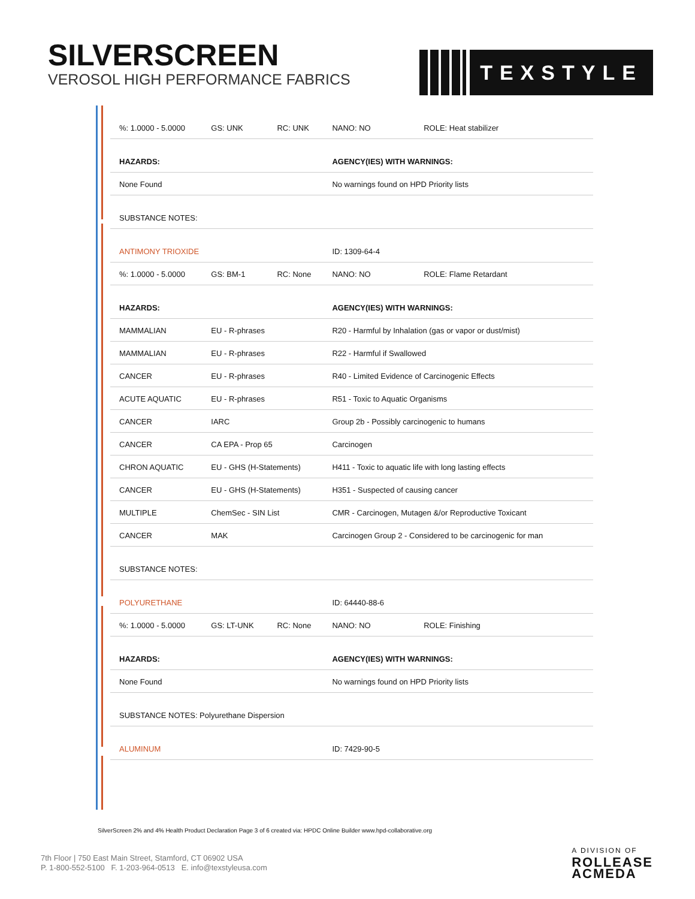SILVERSCREEN
VEROSOL HIGH PERFORMANCE FABRICS
TEXSTYLE
| %: 1.0000 - 5.0000 | GS: UNK | RC: UNK | NANO: NO | ROLE: Heat stabilizer |
| HAZARDS: | | | AGENCY(IES) WITH WARNINGS: | |
| None Found | | | No warnings found on HPD Priority lists | |
| SUBSTANCE NOTES: | | | | |
| ANTIMONY TRIOXIDE | | | ID: 1309-64-4 | |
| %: 1.0000 - 5.0000 | GS: BM-1 | RC: None | NANO: NO | ROLE: Flame Retardant |
| HAZARDS: | | | AGENCY(IES) WITH WARNINGS: | |
| MAMMALIAN | EU - R-phrases | | R20 - Harmful by Inhalation (gas or vapor or dust/mist) | |
| MAMMALIAN | EU - R-phrases | | R22 - Harmful if Swallowed | |
| CANCER | EU - R-phrases | | R40 - Limited Evidence of Carcinogenic Effects | |
| ACUTE AQUATIC | EU - R-phrases | | R51 - Toxic to Aquatic Organisms | |
| CANCER | IARC | | Group 2b - Possibly carcinogenic to humans | |
| CANCER | CA EPA - Prop 65 | | Carcinogen | |
| CHRON AQUATIC | EU - GHS (H-Statements) | | H411 - Toxic to aquatic life with long lasting effects | |
| CANCER | EU - GHS (H-Statements) | | H351 - Suspected of causing cancer | |
| MULTIPLE | ChemSec - SIN List | | CMR - Carcinogen, Mutagen &/or Reproductive Toxicant | |
| CANCER | MAK | | Carcinogen Group 2 - Considered to be carcinogenic for man | |
| SUBSTANCE NOTES: | | | | |
| POLYURETHANE | | | ID: 64440-88-6 | |
| %: 1.0000 - 5.0000 | GS: LT-UNK | RC: None | NANO: NO | ROLE: Finishing |
| HAZARDS: | | | AGENCY(IES) WITH WARNINGS: | |
| None Found | | | No warnings found on HPD Priority lists | |
| SUBSTANCE NOTES: Polyurethane Dispersion | | | | |
| ALUMINUM | | | ID: 7429-90-5 | |
SilverScreen 2% and 4% Health Product Declaration Page 3 of 6 created via: HPDC Online Builder www.hpd-collaborative.org
7th Floor | 750 East Main Street, Stamford, CT 06902 USA
P. 1-800-552-5100 F. 1-203-964-0513 E. info@texstyleusa.com
A DIVISION OF
ROLLEASE
ACMEDA